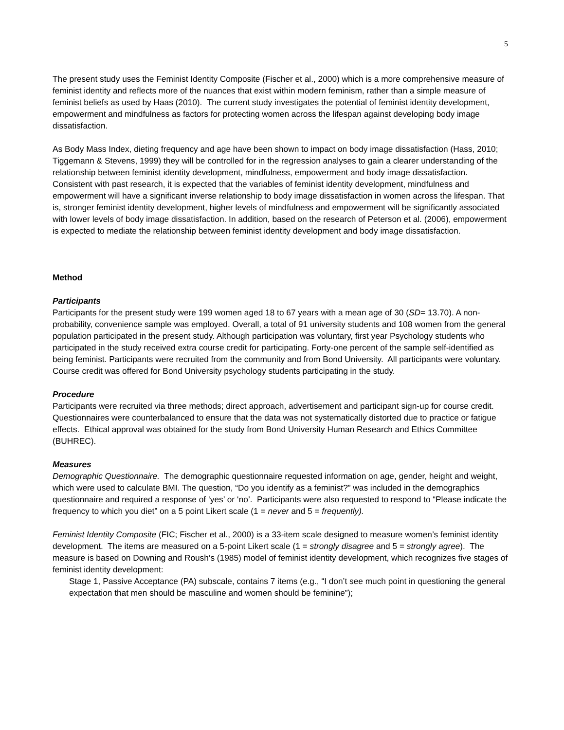5
The present study uses the Feminist Identity Composite (Fischer et al., 2000) which is a more comprehensive measure of feminist identity and reflects more of the nuances that exist within modern feminism, rather than a simple measure of feminist beliefs as used by Haas (2010). The current study investigates the potential of feminist identity development, empowerment and mindfulness as factors for protecting women across the lifespan against developing body image dissatisfaction.
As Body Mass Index, dieting frequency and age have been shown to impact on body image dissatisfaction (Hass, 2010; Tiggemann & Stevens, 1999) they will be controlled for in the regression analyses to gain a clearer understanding of the relationship between feminist identity development, mindfulness, empowerment and body image dissatisfaction. Consistent with past research, it is expected that the variables of feminist identity development, mindfulness and empowerment will have a significant inverse relationship to body image dissatisfaction in women across the lifespan. That is, stronger feminist identity development, higher levels of mindfulness and empowerment will be significantly associated with lower levels of body image dissatisfaction. In addition, based on the research of Peterson et al. (2006), empowerment is expected to mediate the relationship between feminist identity development and body image dissatisfaction.
Method
Participants
Participants for the present study were 199 women aged 18 to 67 years with a mean age of 30 (SD= 13.70). A non-probability, convenience sample was employed. Overall, a total of 91 university students and 108 women from the general population participated in the present study. Although participation was voluntary, first year Psychology students who participated in the study received extra course credit for participating. Forty-one percent of the sample self-identified as being feminist. Participants were recruited from the community and from Bond University. All participants were voluntary. Course credit was offered for Bond University psychology students participating in the study.
Procedure
Participants were recruited via three methods; direct approach, advertisement and participant sign-up for course credit. Questionnaires were counterbalanced to ensure that the data was not systematically distorted due to practice or fatigue effects. Ethical approval was obtained for the study from Bond University Human Research and Ethics Committee (BUHREC).
Measures
Demographic Questionnaire. The demographic questionnaire requested information on age, gender, height and weight, which were used to calculate BMI. The question, “Do you identify as a feminist?” was included in the demographics questionnaire and required a response of ‘yes’ or ‘no’. Participants were also requested to respond to “Please indicate the frequency to which you diet” on a 5 point Likert scale (1 = never and 5 = frequently).
Feminist Identity Composite (FIC; Fischer et al., 2000) is a 33-item scale designed to measure women’s feminist identity development. The items are measured on a 5-point Likert scale (1 = strongly disagree and 5 = strongly agree). The measure is based on Downing and Roush’s (1985) model of feminist identity development, which recognizes five stages of feminist identity development:
Stage 1, Passive Acceptance (PA) subscale, contains 7 items (e.g., “I don’t see much point in questioning the general expectation that men should be masculine and women should be feminine”);